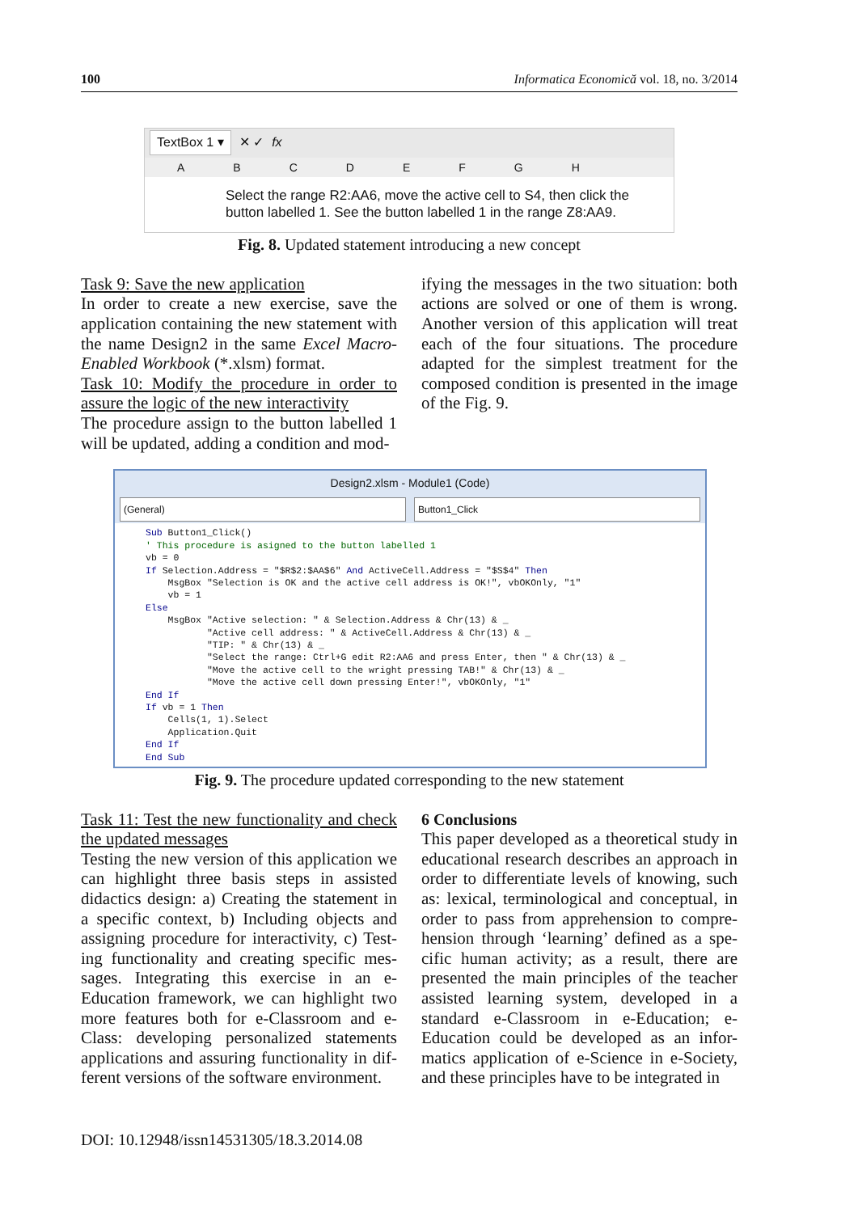100 Informatica Economică vol. 18, no. 3/2014
TextBox 1 ▾ ✕ ✓ fx
ABCDEFGH
Select the range R2:AA6, move the active cell to S4, then click the button labelled 1. See the button labelled 1 in the range Z8:AA9.
Fig. 8. Updated statement introducing a new concept
Task 9: Save the new application
In order to create a new exercise, save the application containing the new statement with the name Design2 in the same Excel Macro-Enabled Workbook (*.xlsm) format.
Task 10: Modify the procedure in order to assure the logic of the new interactivity
The procedure assign to the button labelled 1 will be updated, adding a condition and mod-
ifying the messages in the two situation: both actions are solved or one of them is wrong. Another version of this application will treat each of the four situations. The procedure adapted for the simplest treatment for the composed condition is presented in the image of the Fig. 9.
Design2.xlsm - Module1 (Code)
(General) Button1_Click
Sub Button1_Click()
' This procedure is asigned to the button labelled 1
vb = 0
If Selection.Address = "$R$2:$AA$6" And ActiveCell.Address = "$S$4" Then
    MsgBox "Selection is OK and the active cell address is OK!", vbOKOnly, "1"
    vb = 1
Else
    MsgBox "Active selection: " & Selection.Address & Chr(13) & _
           "Active cell address: " & ActiveCell.Address & Chr(13) & _
           "TIP: " & Chr(13) & _
           "Select the range: Ctrl+G edit R2:AA6 and press Enter, then " & Chr(13) & _
           "Move the active cell to the wright pressing TAB!" & Chr(13) & _
           "Move the active cell down pressing Enter!", vbOKOnly, "1"
End If
If vb = 1 Then
    Cells(1, 1).Select
    Application.Quit
End If
End Sub
Fig. 9. The procedure updated corresponding to the new statement
Task 11: Test the new functionality and check the updated messages
Testing the new version of this application we can highlight three basis steps in assisted didactics design: a) Creating the statement in a specific context, b) Including objects and assigning procedure for interactivity, c) Test-ing functionality and creating specific mes-sages. Integrating this exercise in an e-Education framework, we can highlight two more features both for e-Classroom and e-Class: developing personalized statements applications and assuring functionality in dif-ferent versions of the software environment.
6 Conclusions
This paper developed as a theoretical study in educational research describes an approach in order to differentiate levels of knowing, such as: lexical, terminological and conceptual, in order to pass from apprehension to compre-hension through ‘learning’ defined as a spe-cific human activity; as a result, there are presented the main principles of the teacher assisted learning system, developed in a standard e-Classroom in e-Education; e-Education could be developed as an infor-matics application of e-Science in e-Society, and these principles have to be integrated in
DOI: 10.12948/issn14531305/18.3.2014.08